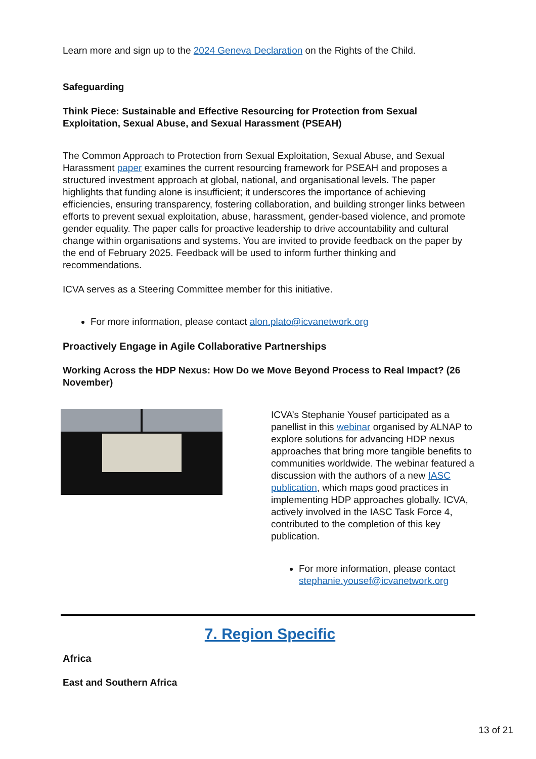Learn more and sign up to the 2024 Geneva Declaration on the Rights of the Child.
Safeguarding
Think Piece: Sustainable and Effective Resourcing for Protection from Sexual Exploitation, Sexual Abuse, and Sexual Harassment (PSEAH)
The Common Approach to Protection from Sexual Exploitation, Sexual Abuse, and Sexual Harassment paper examines the current resourcing framework for PSEAH and proposes a structured investment approach at global, national, and organisational levels. The paper highlights that funding alone is insufficient; it underscores the importance of achieving efficiencies, ensuring transparency, fostering collaboration, and building stronger links between efforts to prevent sexual exploitation, abuse, harassment, gender-based violence, and promote gender equality. The paper calls for proactive leadership to drive accountability and cultural change within organisations and systems. You are invited to provide feedback on the paper by the end of February 2025. Feedback will be used to inform further thinking and recommendations.
ICVA serves as a Steering Committee member for this initiative.
For more information, please contact alon.plato@icvanetwork.org
Proactively Engage in Agile Collaborative Partnerships
Working Across the HDP Nexus: How Do we Move Beyond Process to Real Impact? (26 November)
ICVA’s Stephanie Yousef participated as a panellist in this webinar organised by ALNAP to explore solutions for advancing HDP nexus approaches that bring more tangible benefits to communities worldwide. The webinar featured a discussion with the authors of a new IASC publication, which maps good practices in implementing HDP approaches globally. ICVA, actively involved in the IASC Task Force 4, contributed to the completion of this key publication.
For more information, please contact stephanie.yousef@icvanetwork.org
7. Region Specific
Africa
East and Southern Africa
13 of 21